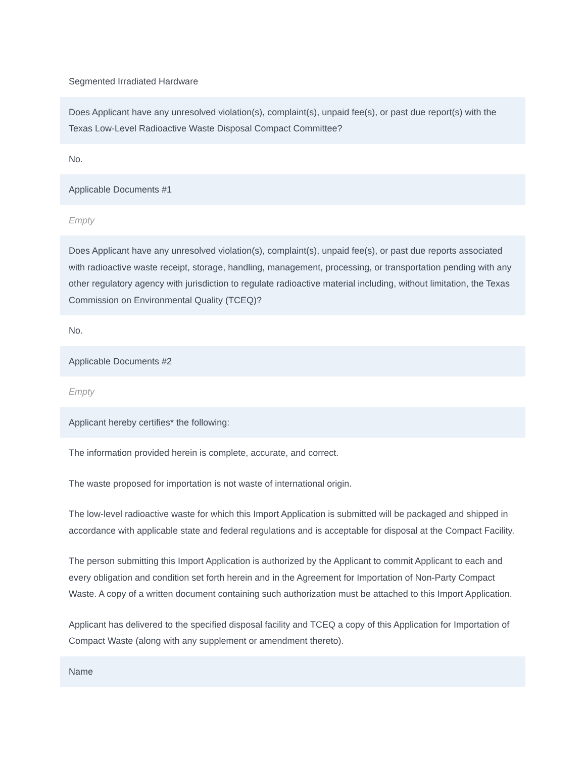Segmented Irradiated Hardware
Does Applicant have any unresolved violation(s), complaint(s), unpaid fee(s), or past due report(s) with the Texas Low-Level Radioactive Waste Disposal Compact Committee?
No.
Applicable Documents #1
Empty
Does Applicant have any unresolved violation(s), complaint(s), unpaid fee(s), or past due reports associated with radioactive waste receipt, storage, handling, management, processing, or transportation pending with any other regulatory agency with jurisdiction to regulate radioactive material including, without limitation, the Texas Commission on Environmental Quality (TCEQ)?
No.
Applicable Documents #2
Empty
Applicant hereby certifies* the following:
The information provided herein is complete, accurate, and correct.
The waste proposed for importation is not waste of international origin.
The low-level radioactive waste for which this Import Application is submitted will be packaged and shipped in accordance with applicable state and federal regulations and is acceptable for disposal at the Compact Facility.
The person submitting this Import Application is authorized by the Applicant to commit Applicant to each and every obligation and condition set forth herein and in the Agreement for Importation of Non-Party Compact Waste. A copy of a written document containing such authorization must be attached to this Import Application.
Applicant has delivered to the specified disposal facility and TCEQ a copy of this Application for Importation of Compact Waste (along with any supplement or amendment thereto).
Name